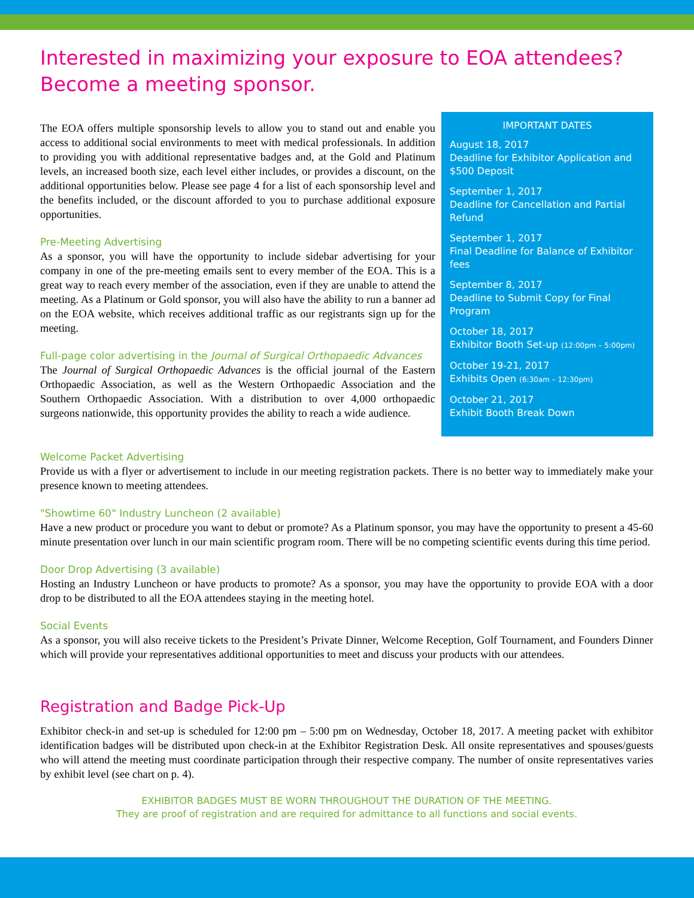Interested in maximizing your exposure to EOA attendees?
Become a meeting sponsor.
The EOA offers multiple sponsorship levels to allow you to stand out and enable you access to additional social environments to meet with medical professionals. In addition to providing you with additional representative badges and, at the Gold and Platinum levels, an increased booth size, each level either includes, or provides a discount, on the additional opportunities below. Please see page 4 for a list of each sponsorship level and the benefits included, or the discount afforded to you to purchase additional exposure opportunities.
Pre-Meeting Advertising
As a sponsor, you will have the opportunity to include sidebar advertising for your company in one of the pre-meeting emails sent to every member of the EOA. This is a great way to reach every member of the association, even if they are unable to attend the meeting. As a Platinum or Gold sponsor, you will also have the ability to run a banner ad on the EOA website, which receives additional traffic as our registrants sign up for the meeting.
Full-page color advertising in the Journal of Surgical Orthopaedic Advances
The Journal of Surgical Orthopaedic Advances is the official journal of the Eastern Orthopaedic Association, as well as the Western Orthopaedic Association and the Southern Orthopaedic Association. With a distribution to over 4,000 orthopaedic surgeons nationwide, this opportunity provides the ability to reach a wide audience.
IMPORTANT DATES
August 18, 2017
Deadline for Exhibitor Application and $500 Deposit
September 1, 2017
Deadline for Cancellation and Partial Refund
September 1, 2017
Final Deadline for Balance of Exhibitor fees
September 8, 2017
Deadline to Submit Copy for Final Program
October 18, 2017
Exhibitor Booth Set-up (12:00pm – 5:00pm)
October 19-21, 2017
Exhibits Open (6:30am – 12:30pm)
October 21, 2017
Exhibit Booth Break Down
Welcome Packet Advertising
Provide us with a flyer or advertisement to include in our meeting registration packets. There is no better way to immediately make your presence known to meeting attendees.
"Showtime 60" Industry Luncheon (2 available)
Have a new product or procedure you want to debut or promote? As a Platinum sponsor, you may have the opportunity to present a 45-60 minute presentation over lunch in our main scientific program room. There will be no competing scientific events during this time period.
Door Drop Advertising (3 available)
Hosting an Industry Luncheon or have products to promote? As a sponsor, you may have the opportunity to provide EOA with a door drop to be distributed to all the EOA attendees staying in the meeting hotel.
Social Events
As a sponsor, you will also receive tickets to the President’s Private Dinner, Welcome Reception, Golf Tournament, and Founders Dinner which will provide your representatives additional opportunities to meet and discuss your products with our attendees.
Registration and Badge Pick-Up
Exhibitor check-in and set-up is scheduled for 12:00 pm – 5:00 pm on Wednesday, October 18, 2017. A meeting packet with exhibitor identification badges will be distributed upon check-in at the Exhibitor Registration Desk. All onsite representatives and spouses/guests who will attend the meeting must coordinate participation through their respective company. The number of onsite representatives varies by exhibit level (see chart on p. 4).
EXHIBITOR BADGES MUST BE WORN THROUGHOUT THE DURATION OF THE MEETING.
They are proof of registration and are required for admittance to all functions and social events.